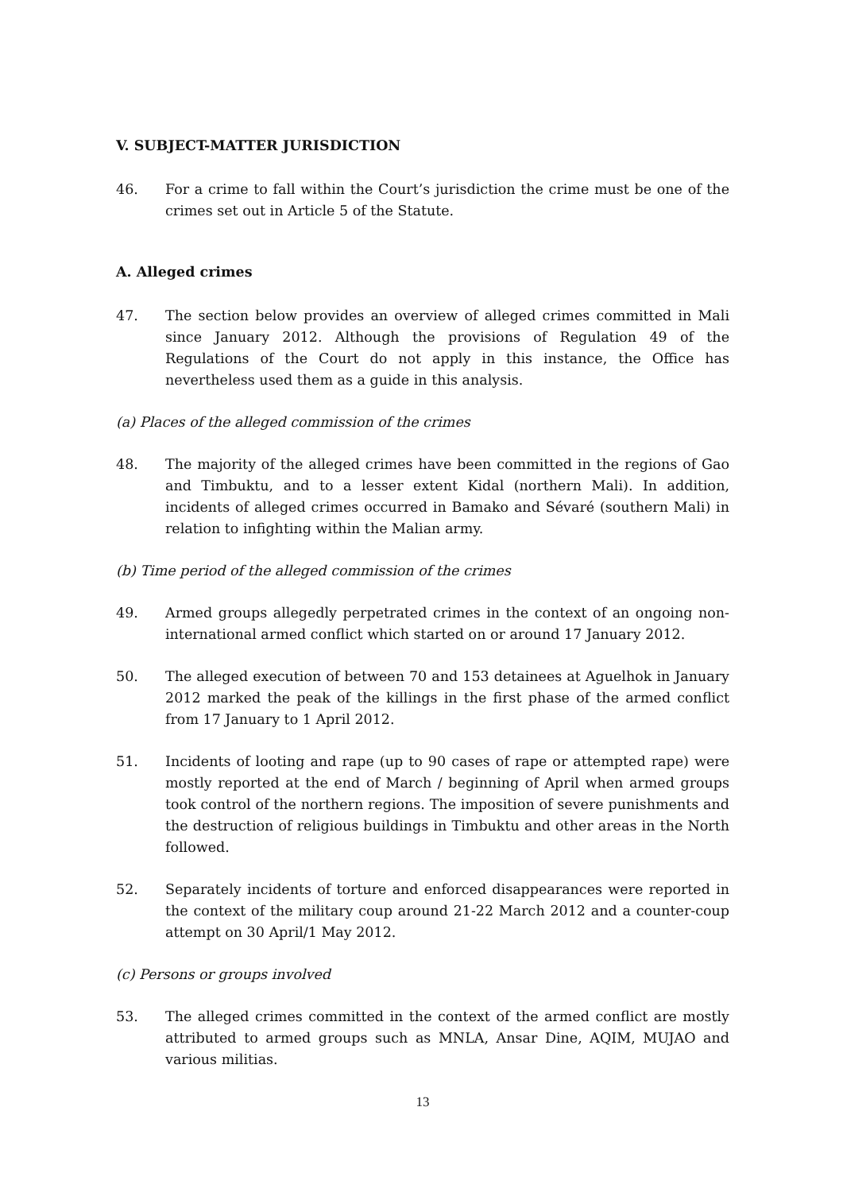V. SUBJECT-MATTER JURISDICTION
46. For a crime to fall within the Court’s jurisdiction the crime must be one of the crimes set out in Article 5 of the Statute.
A. Alleged crimes
47. The section below provides an overview of alleged crimes committed in Mali since January 2012. Although the provisions of Regulation 49 of the Regulations of the Court do not apply in this instance, the Office has nevertheless used them as a guide in this analysis.
(a) Places of the alleged commission of the crimes
48. The majority of the alleged crimes have been committed in the regions of Gao and Timbuktu, and to a lesser extent Kidal (northern Mali). In addition, incidents of alleged crimes occurred in Bamako and Sévaré (southern Mali) in relation to infighting within the Malian army.
(b) Time period of the alleged commission of the crimes
49. Armed groups allegedly perpetrated crimes in the context of an ongoing non-international armed conflict which started on or around 17 January 2012.
50. The alleged execution of between 70 and 153 detainees at Aguelhok in January 2012 marked the peak of the killings in the first phase of the armed conflict from 17 January to 1 April 2012.
51. Incidents of looting and rape (up to 90 cases of rape or attempted rape) were mostly reported at the end of March / beginning of April when armed groups took control of the northern regions. The imposition of severe punishments and the destruction of religious buildings in Timbuktu and other areas in the North followed.
52. Separately incidents of torture and enforced disappearances were reported in the context of the military coup around 21-22 March 2012 and a counter-coup attempt on 30 April/1 May 2012.
(c) Persons or groups involved
53. The alleged crimes committed in the context of the armed conflict are mostly attributed to armed groups such as MNLA, Ansar Dine, AQIM, MUJAO and various militias.
13